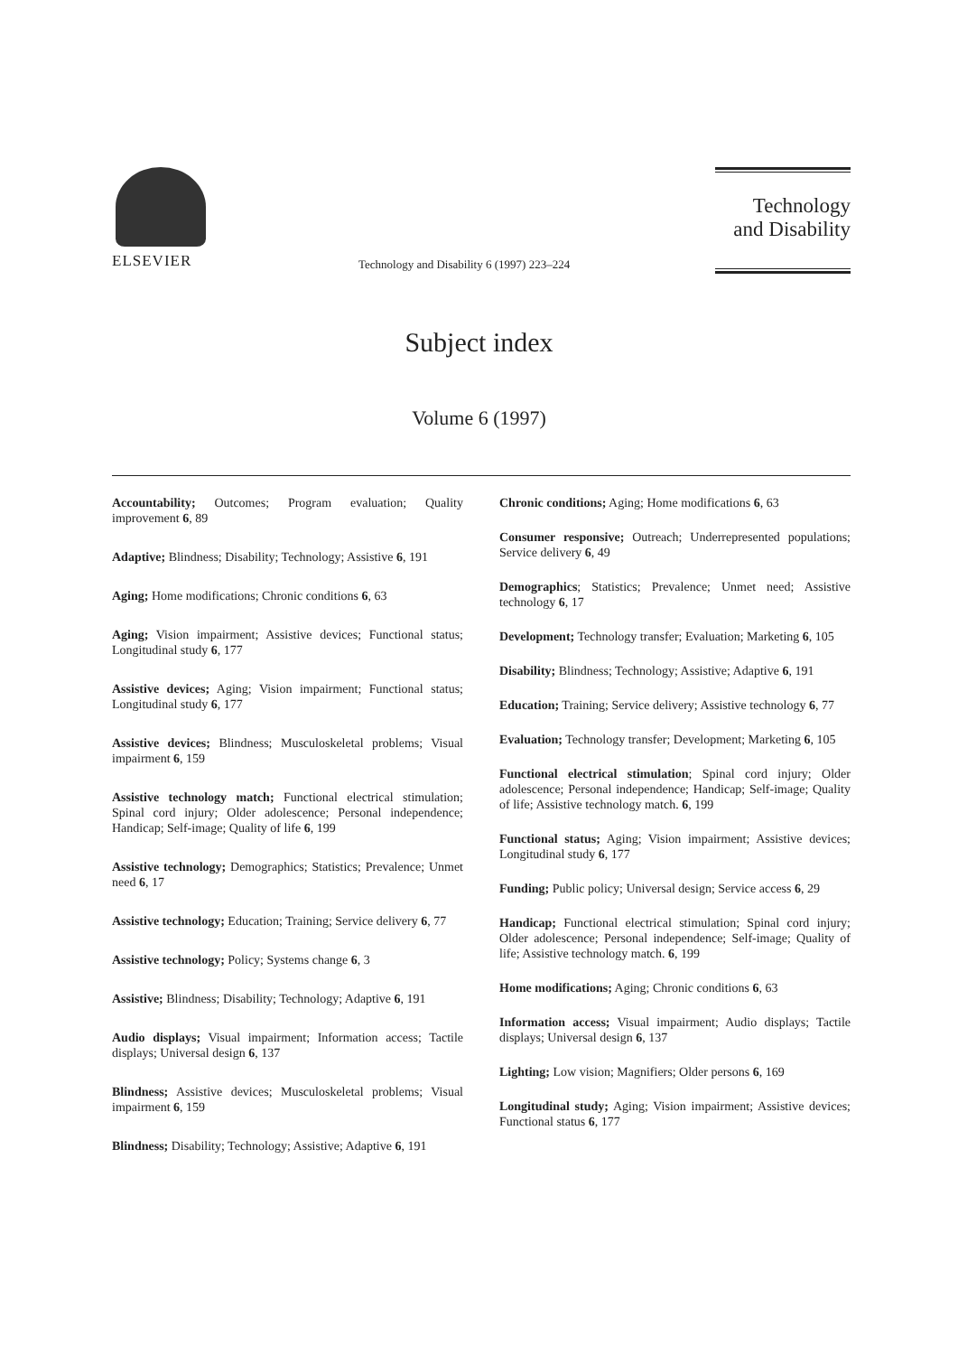ELSEVIER
Technology and Disability 6 (1997) 223–224
Technology
and Disability
Subject index
Volume 6 (1997)
Accountability; Outcomes; Program evaluation; Quality improvement 6, 89
Adaptive; Blindness; Disability; Technology; Assistive 6, 191
Aging; Home modifications; Chronic conditions 6, 63
Aging; Vision impairment; Assistive devices; Functional status; Longitudinal study 6, 177
Assistive devices; Aging; Vision impairment; Functional status; Longitudinal study 6, 177
Assistive devices; Blindness; Musculoskeletal problems; Visual impairment 6, 159
Assistive technology match; Functional electrical stimulation; Spinal cord injury; Older adolescence; Personal independence; Handicap; Self-image; Quality of life 6, 199
Assistive technology; Demographics; Statistics; Prevalence; Unmet need 6, 17
Assistive technology; Education; Training; Service delivery 6, 77
Assistive technology; Policy; Systems change 6, 3
Assistive; Blindness; Disability; Technology; Adaptive 6, 191
Audio displays; Visual impairment; Information access; Tactile displays; Universal design 6, 137
Blindness; Assistive devices; Musculoskeletal problems; Visual impairment 6, 159
Blindness; Disability; Technology; Assistive; Adaptive 6, 191
Chronic conditions; Aging; Home modifications 6, 63
Consumer responsive; Outreach; Underrepresented populations; Service delivery 6, 49
Demographics; Statistics; Prevalence; Unmet need; Assistive technology 6, 17
Development; Technology transfer; Evaluation; Marketing 6, 105
Disability; Blindness; Technology; Assistive; Adaptive 6, 191
Education; Training; Service delivery; Assistive technology 6, 77
Evaluation; Technology transfer; Development; Marketing 6, 105
Functional electrical stimulation; Spinal cord injury; Older adolescence; Personal independence; Handicap; Self-image; Quality of life; Assistive technology match. 6, 199
Functional status; Aging; Vision impairment; Assistive devices; Longitudinal study 6, 177
Funding; Public policy; Universal design; Service access 6, 29
Handicap; Functional electrical stimulation; Spinal cord injury; Older adolescence; Personal independence; Self-image; Quality of life; Assistive technology match. 6, 199
Home modifications; Aging; Chronic conditions 6, 63
Information access; Visual impairment; Audio displays; Tactile displays; Universal design 6, 137
Lighting; Low vision; Magnifiers; Older persons 6, 169
Longitudinal study; Aging; Vision impairment; Assistive devices; Functional status 6, 177